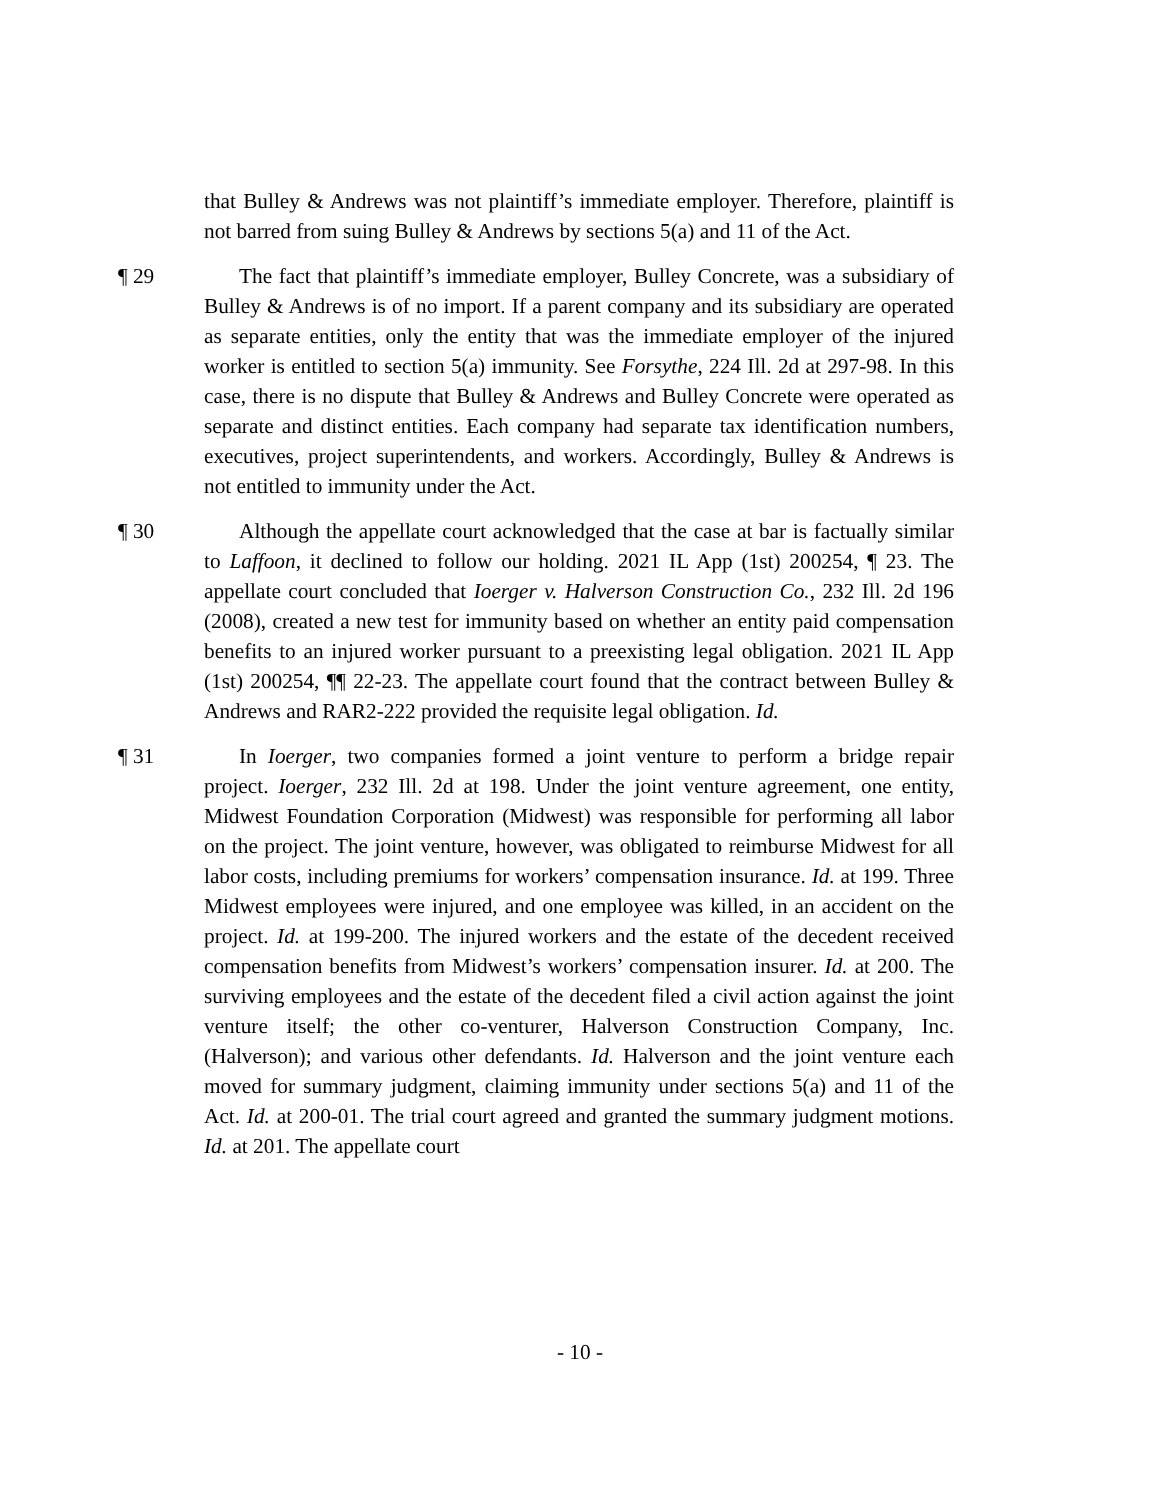that Bulley & Andrews was not plaintiff’s immediate employer. Therefore, plaintiff is not barred from suing Bulley & Andrews by sections 5(a) and 11 of the Act.
¶ 29 The fact that plaintiff’s immediate employer, Bulley Concrete, was a subsidiary of Bulley & Andrews is of no import. If a parent company and its subsidiary are operated as separate entities, only the entity that was the immediate employer of the injured worker is entitled to section 5(a) immunity. See Forsythe, 224 Ill. 2d at 297-98. In this case, there is no dispute that Bulley & Andrews and Bulley Concrete were operated as separate and distinct entities. Each company had separate tax identification numbers, executives, project superintendents, and workers. Accordingly, Bulley & Andrews is not entitled to immunity under the Act.
¶ 30 Although the appellate court acknowledged that the case at bar is factually similar to Laffoon, it declined to follow our holding. 2021 IL App (1st) 200254, ¶ 23. The appellate court concluded that Ioerger v. Halverson Construction Co., 232 Ill. 2d 196 (2008), created a new test for immunity based on whether an entity paid compensation benefits to an injured worker pursuant to a preexisting legal obligation. 2021 IL App (1st) 200254, ¶¶ 22-23. The appellate court found that the contract between Bulley & Andrews and RAR2-222 provided the requisite legal obligation. Id.
¶ 31 In Ioerger, two companies formed a joint venture to perform a bridge repair project. Ioerger, 232 Ill. 2d at 198. Under the joint venture agreement, one entity, Midwest Foundation Corporation (Midwest) was responsible for performing all labor on the project. The joint venture, however, was obligated to reimburse Midwest for all labor costs, including premiums for workers’ compensation insurance. Id. at 199. Three Midwest employees were injured, and one employee was killed, in an accident on the project. Id. at 199-200. The injured workers and the estate of the decedent received compensation benefits from Midwest’s workers’ compensation insurer. Id. at 200. The surviving employees and the estate of the decedent filed a civil action against the joint venture itself; the other co-venturer, Halverson Construction Company, Inc. (Halverson); and various other defendants. Id. Halverson and the joint venture each moved for summary judgment, claiming immunity under sections 5(a) and 11 of the Act. Id. at 200-01. The trial court agreed and granted the summary judgment motions. Id. at 201. The appellate court
- 10 -